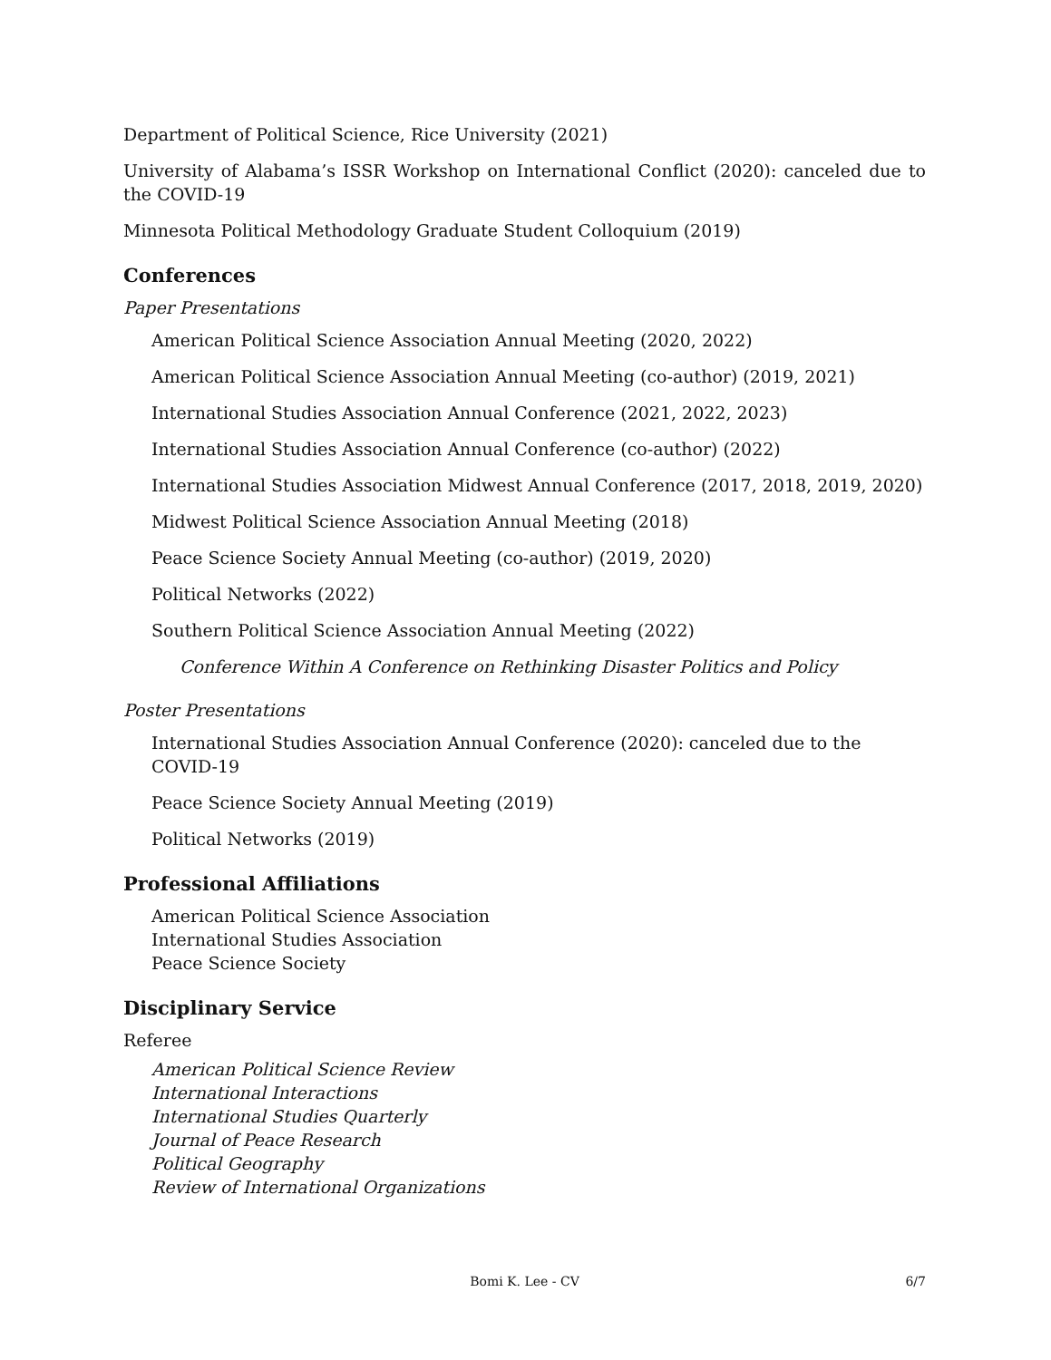Department of Political Science, Rice University (2021)
University of Alabama’s ISSR Workshop on International Conflict (2020): canceled due to the COVID-19
Minnesota Political Methodology Graduate Student Colloquium (2019)
Conferences
Paper Presentations
American Political Science Association Annual Meeting (2020, 2022)
American Political Science Association Annual Meeting (co-author) (2019, 2021)
International Studies Association Annual Conference (2021, 2022, 2023)
International Studies Association Annual Conference (co-author) (2022)
International Studies Association Midwest Annual Conference (2017, 2018, 2019, 2020)
Midwest Political Science Association Annual Meeting (2018)
Peace Science Society Annual Meeting (co-author) (2019, 2020)
Political Networks (2022)
Southern Political Science Association Annual Meeting (2022)
Conference Within A Conference on Rethinking Disaster Politics and Policy
Poster Presentations
International Studies Association Annual Conference (2020): canceled due to the COVID-19
Peace Science Society Annual Meeting (2019)
Political Networks (2019)
Professional Affiliations
American Political Science Association
International Studies Association
Peace Science Society
Disciplinary Service
Referee
American Political Science Review
International Interactions
International Studies Quarterly
Journal of Peace Research
Political Geography
Review of International Organizations
Bomi K. Lee - CV 6/7